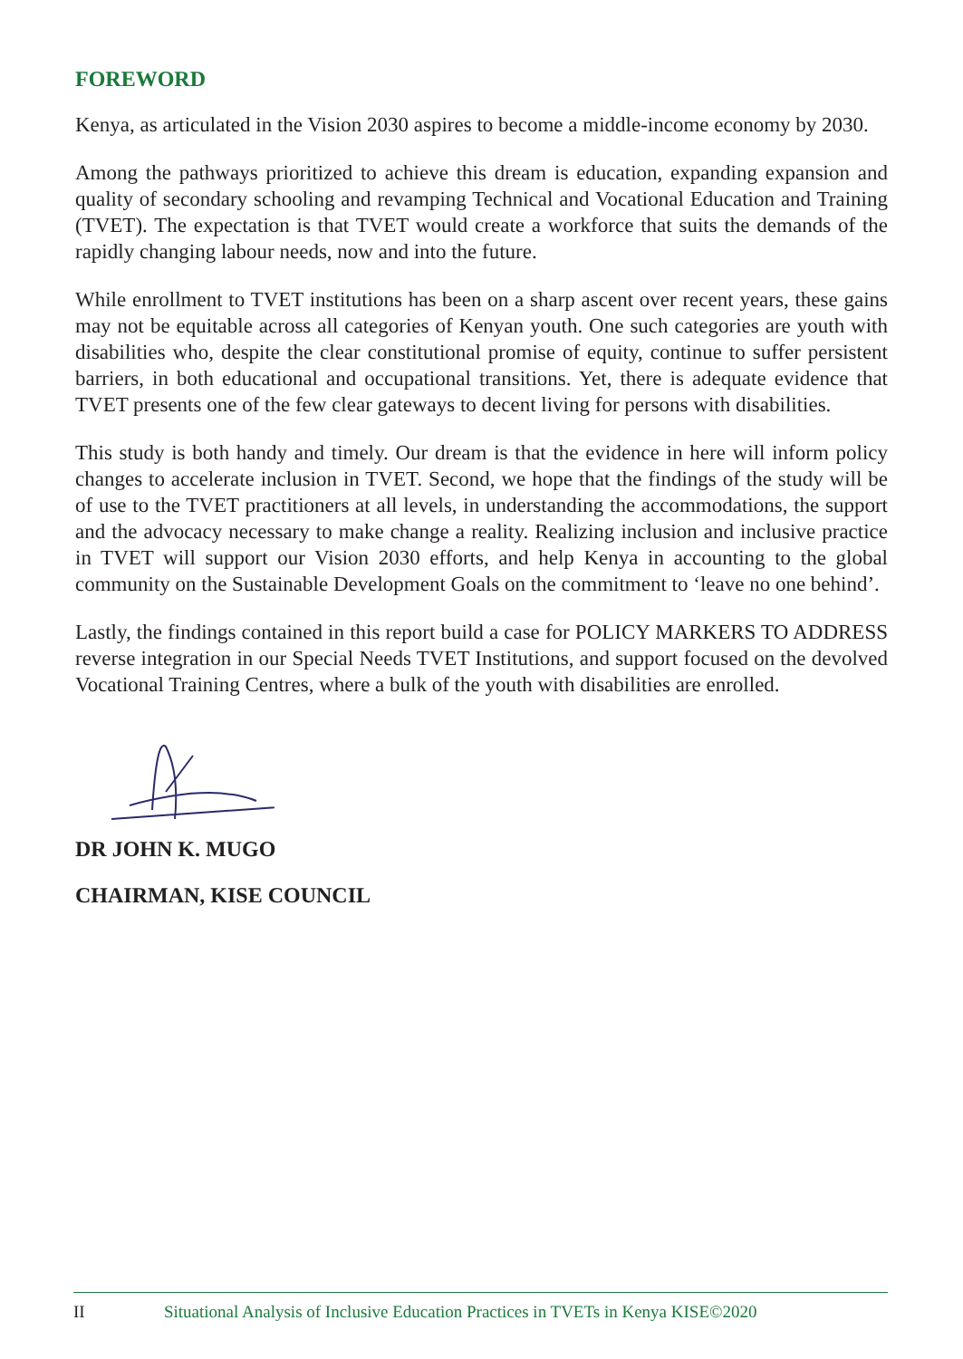FOREWORD
Kenya, as articulated in the Vision 2030 aspires to become a middle-income economy by 2030.
Among the pathways prioritized to achieve this dream is education, expanding expansion and quality of secondary schooling and revamping Technical and Vocational Education and Training (TVET). The expectation is that TVET would create a workforce that suits the demands of the rapidly changing labour needs, now and into the future.
While enrollment to TVET institutions has been on a sharp ascent over recent years, these gains may not be equitable across all categories of Kenyan youth. One such categories are youth with disabilities who, despite the clear constitutional promise of equity, continue to suffer persistent barriers, in both educational and occupational transitions. Yet, there is adequate evidence that TVET presents one of the few clear gateways to decent living for persons with disabilities.
This study is both handy and timely. Our dream is that the evidence in here will inform policy changes to accelerate inclusion in TVET. Second, we hope that the findings of the study will be of use to the TVET practitioners at all levels, in understanding the accommodations, the support and the advocacy necessary to make change a reality. Realizing inclusion and inclusive practice in TVET will support our Vision 2030 efforts, and help Kenya in accounting to the global community on the Sustainable Development Goals on the commitment to ‘leave no one behind’.
Lastly, the findings contained in this report build a case for POLICY MARKERS TO ADDRESS reverse integration in our Special Needs TVET Institutions, and support focused on the devolved Vocational Training Centres, where a bulk of the youth with disabilities are enrolled.
DR JOHN K. MUGO
CHAIRMAN, KISE COUNCIL
II Situational Analysis of Inclusive Education Practices in TVETs in Kenya KISE©2020